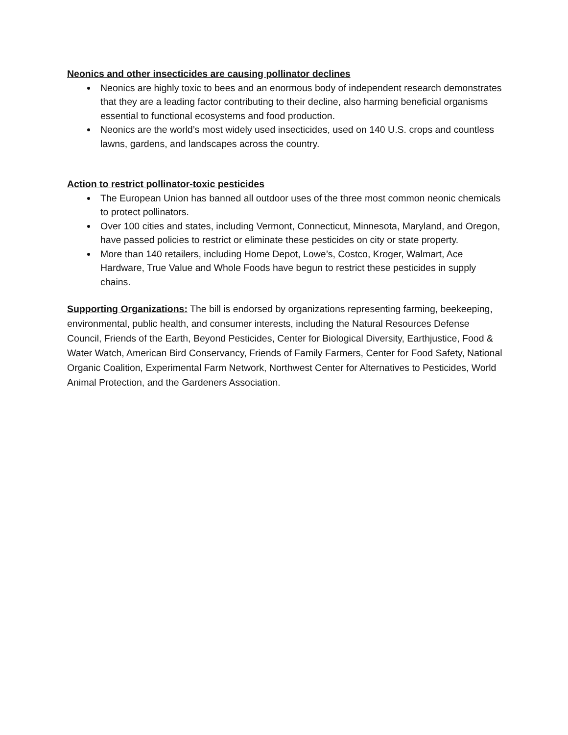Neonics and other insecticides are causing pollinator declines
Neonics are highly toxic to bees and an enormous body of independent research demonstrates that they are a leading factor contributing to their decline, also harming beneficial organisms essential to functional ecosystems and food production.
Neonics are the world’s most widely used insecticides, used on 140 U.S. crops and countless lawns, gardens, and landscapes across the country.
Action to restrict pollinator-toxic pesticides
The European Union has banned all outdoor uses of the three most common neonic chemicals to protect pollinators.
Over 100 cities and states, including Vermont, Connecticut, Minnesota, Maryland, and Oregon, have passed policies to restrict or eliminate these pesticides on city or state property.
More than 140 retailers, including Home Depot, Lowe’s, Costco, Kroger, Walmart, Ace Hardware, True Value and Whole Foods have begun to restrict these pesticides in supply chains.
Supporting Organizations: The bill is endorsed by organizations representing farming, beekeeping, environmental, public health, and consumer interests, including the Natural Resources Defense Council, Friends of the Earth, Beyond Pesticides, Center for Biological Diversity, Earthjustice, Food & Water Watch, American Bird Conservancy, Friends of Family Farmers, Center for Food Safety, National Organic Coalition, Experimental Farm Network, Northwest Center for Alternatives to Pesticides, World Animal Protection, and the Gardeners Association.